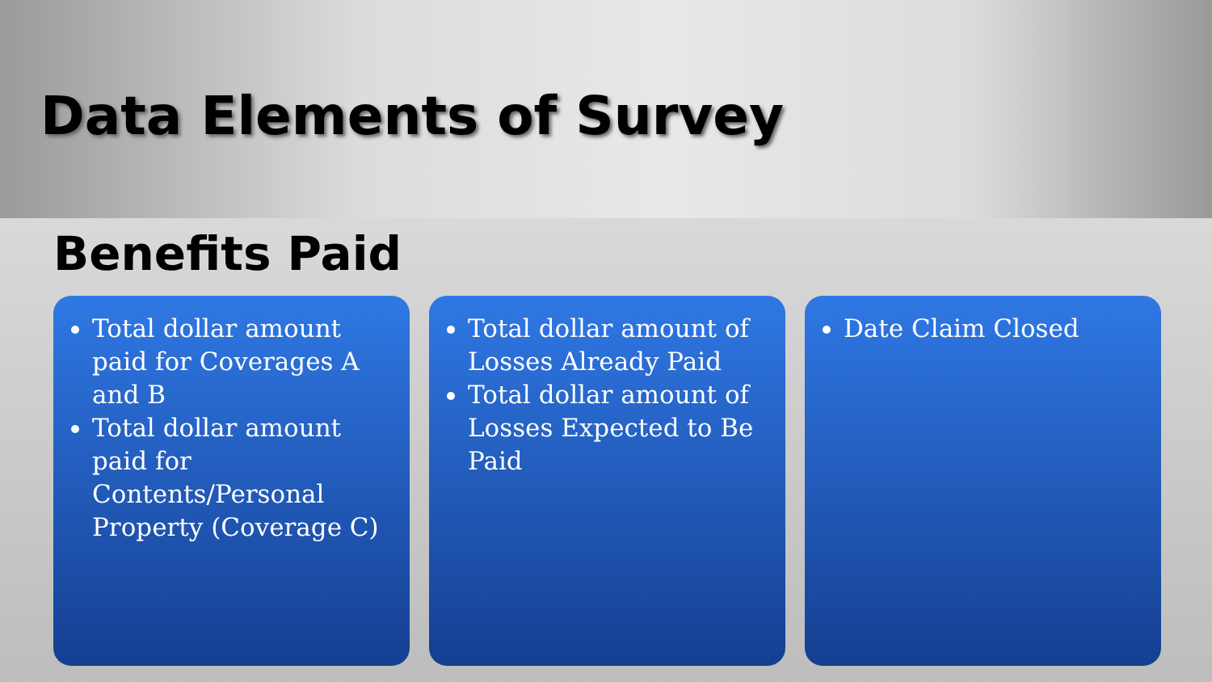Data Elements of Survey
Benefits Paid
Total dollar amount paid for Coverages A and B
Total dollar amount paid for Contents/Personal Property (Coverage C)
Total dollar amount of Losses Already Paid
Total dollar amount of Losses Expected to Be Paid
Date Claim Closed